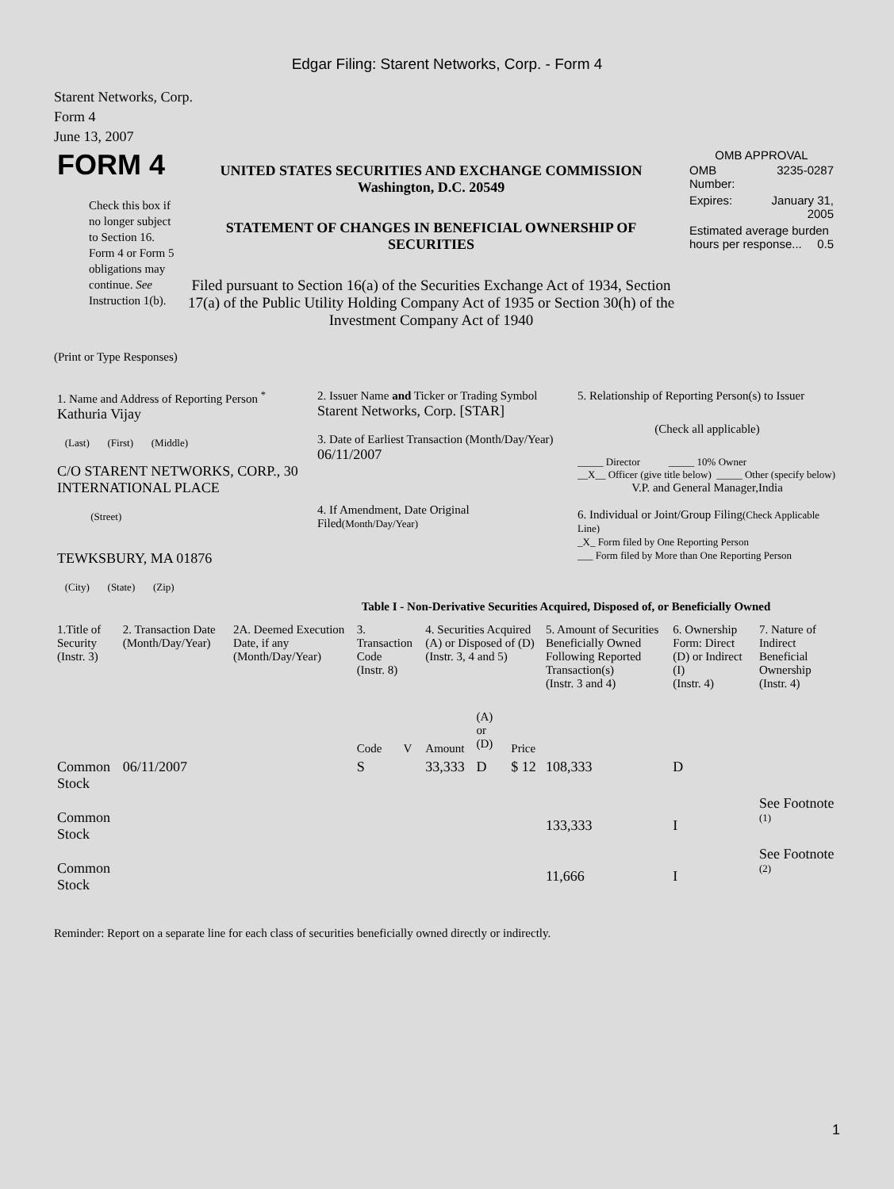Edgar Filing: Starent Networks, Corp. - Form 4
Starent Networks, Corp.
Form 4
June 13, 2007
| FORM 4 Check this box if no longer subject to Section 16. Form 4 or Form 5 obligations may continue. See Instruction 1(b). | UNITED STATES SECURITIES AND EXCHANGE COMMISSION Washington, D.C. 20549 STATEMENT OF CHANGES IN BENEFICIAL OWNERSHIP OF SECURITIES Filed pursuant to Section 16(a) of the Securities Exchange Act of 1934, Section 17(a) of the Public Utility Holding Company Act of 1935 or Section 30(h) of the Investment Company Act of 1940 | OMB APPROVAL / OMB Number: / 3235-0287 / / Expires: / January 31, 2005 / / Estimated average burden hours per response... 0.5 / / |
(Print or Type Responses)
| 1. Name and Address of Reporting Person <sup>*</sup> Kathuria Vijay (Last) (First) (Middle) C/O STARENT NETWORKS, CORP., 30 INTERNATIONAL PLACE (Street) TEWKSBURY, MA 01876 (City) (State) (Zip) | 2. Issuer Name and Ticker or Trading Symbol Starent Networks, Corp. [STAR] 3. Date of Earliest Transaction (Month/Day/Year) 06/11/2007 4. If Amendment, Date Original Filed (Month/Day/Year) | 5. Relationship of Reporting Person(s) to Issuer (Check all applicable) _____ Director _____ 10% Owner __X__ Officer (give title below) _____ Other (specify below) V.P. and General Manager,India 6. Individual or Joint/Group Filing (Check Applicable Line) _X_ Form filed by One Reporting Person ___ Form filed by More than One Reporting Person |
Table I - Non-Derivative Securities Acquired, Disposed of, or Beneficially Owned
| 1.Title of Security (Instr. 3) | 2. Transaction Date (Month/Day/Year) | 2A. Deemed Execution Date, if any (Month/Day/Year) | 3. Transaction Code (Instr. 8) | | 4. Securities Acquired (A) or Disposed of (D) (Instr. 3, 4 and 5) | | | 5. Amount of Securities Beneficially Owned Following Reported Transaction(s) (Instr. 3 and 4) | 6. Ownership Form: Direct (D) or Indirect (I) (Instr. 4) | 7. Nature of Indirect Beneficial Ownership (Instr. 4) |
| --- | --- | --- | --- | --- | --- | --- | --- | --- | --- | --- |
| | | | Code | V | Amount | (A) or (D) | Price | | | |
| Common Stock | 06/11/2007 | | S | | 33,333 | D | $ 12 | 108,333 | D | |
| Common Stock | | | | | | | | 133,333 | I | See Footnote <sup>(1)</sup> |
| Common Stock | | | | | | | | 11,666 | I | See Footnote <sup>(2)</sup> |
Reminder: Report on a separate line for each class of securities beneficially owned directly or indirectly.
1